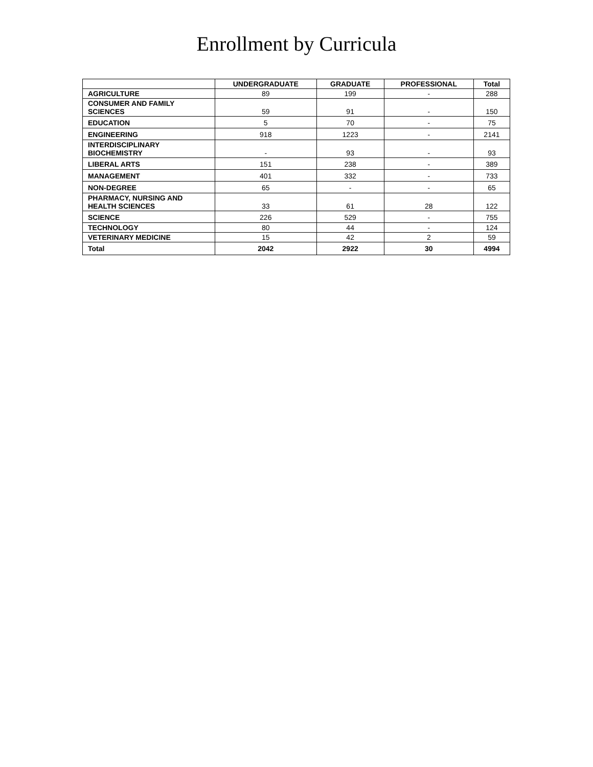Enrollment by Curricula
| | UNDERGRADUATE | GRADUATE | PROFESSIONAL | Total |
| --- | --- | --- | --- | --- |
| AGRICULTURE | 89 | 199 | - | 288 |
| CONSUMER AND FAMILY SCIENCES | 59 | 91 | - | 150 |
| EDUCATION | 5 | 70 | - | 75 |
| ENGINEERING | 918 | 1223 | - | 2141 |
| INTERDISCIPLINARY BIOCHEMISTRY | - | 93 | - | 93 |
| LIBERAL ARTS | 151 | 238 | - | 389 |
| MANAGEMENT | 401 | 332 | - | 733 |
| NON-DEGREE | 65 | - | - | 65 |
| PHARMACY, NURSING AND HEALTH SCIENCES | 33 | 61 | 28 | 122 |
| SCIENCE | 226 | 529 | - | 755 |
| TECHNOLOGY | 80 | 44 | - | 124 |
| VETERINARY MEDICINE | 15 | 42 | 2 | 59 |
| Total | 2042 | 2922 | 30 | 4994 |